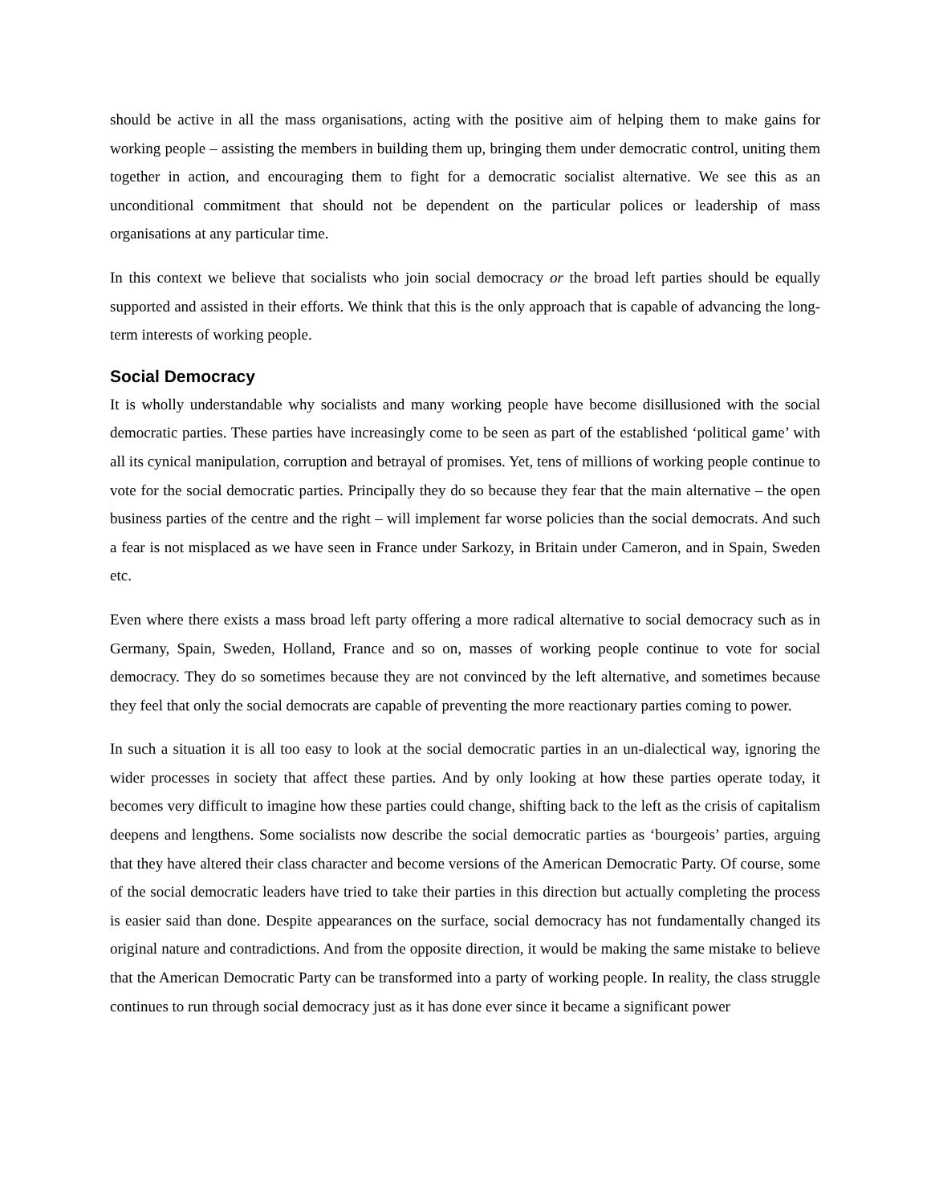should be active in all the mass organisations, acting with the positive aim of helping them to make gains for working people – assisting the members in building them up, bringing them under democratic control, uniting them together in action, and encouraging them to fight for a democratic socialist alternative. We see this as an unconditional commitment that should not be dependent on the particular polices or leadership of mass organisations at any particular time.
In this context we believe that socialists who join social democracy or the broad left parties should be equally supported and assisted in their efforts. We think that this is the only approach that is capable of advancing the long-term interests of working people.
Social Democracy
It is wholly understandable why socialists and many working people have become disillusioned with the social democratic parties. These parties have increasingly come to be seen as part of the established ‘political game’ with all its cynical manipulation, corruption and betrayal of promises. Yet, tens of millions of working people continue to vote for the social democratic parties. Principally they do so because they fear that the main alternative – the open business parties of the centre and the right – will implement far worse policies than the social democrats. And such a fear is not misplaced as we have seen in France under Sarkozy, in Britain under Cameron, and in Spain, Sweden etc.
Even where there exists a mass broad left party offering a more radical alternative to social democracy such as in Germany, Spain, Sweden, Holland, France and so on, masses of working people continue to vote for social democracy. They do so sometimes because they are not convinced by the left alternative, and sometimes because they feel that only the social democrats are capable of preventing the more reactionary parties coming to power.
In such a situation it is all too easy to look at the social democratic parties in an un-dialectical way, ignoring the wider processes in society that affect these parties. And by only looking at how these parties operate today, it becomes very difficult to imagine how these parties could change, shifting back to the left as the crisis of capitalism deepens and lengthens. Some socialists now describe the social democratic parties as ‘bourgeois’ parties, arguing that they have altered their class character and become versions of the American Democratic Party. Of course, some of the social democratic leaders have tried to take their parties in this direction but actually completing the process is easier said than done. Despite appearances on the surface, social democracy has not fundamentally changed its original nature and contradictions. And from the opposite direction, it would be making the same mistake to believe that the American Democratic Party can be transformed into a party of working people. In reality, the class struggle continues to run through social democracy just as it has done ever since it became a significant power